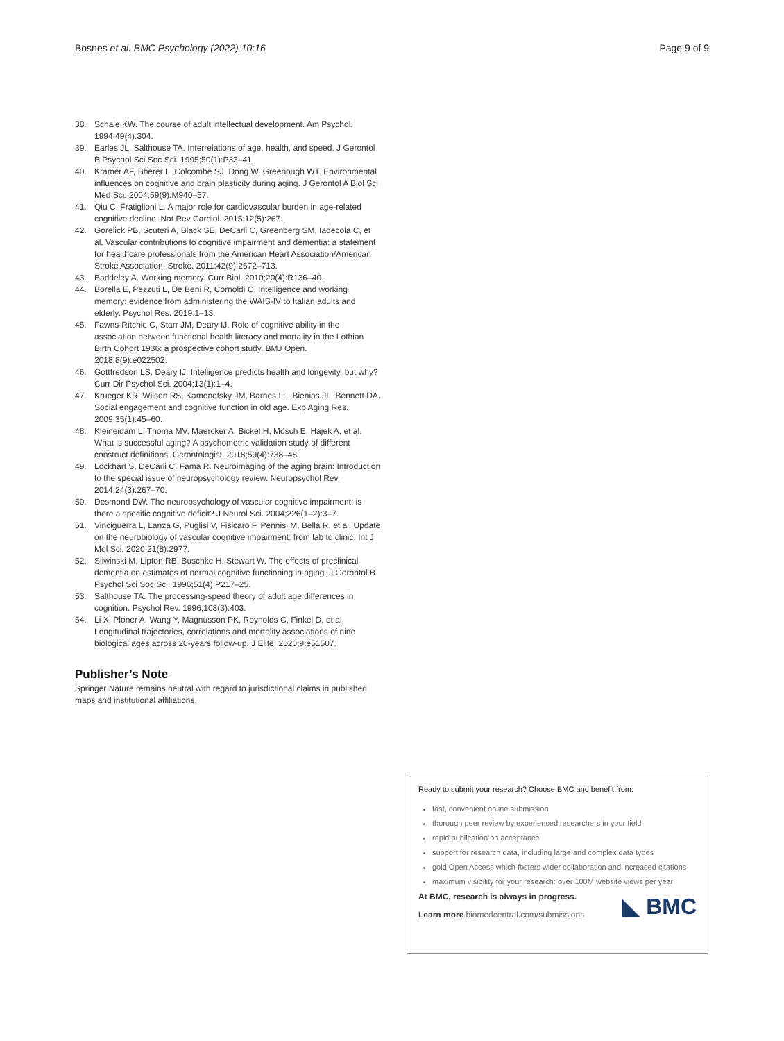Bosnes et al. BMC Psychology (2022) 10:16 Page 9 of 9
38. Schaie KW. The course of adult intellectual development. Am Psychol. 1994;49(4):304.
39. Earles JL, Salthouse TA. Interrelations of age, health, and speed. J Gerontol B Psychol Sci Soc Sci. 1995;50(1):P33–41.
40. Kramer AF, Bherer L, Colcombe SJ, Dong W, Greenough WT. Environmental influences on cognitive and brain plasticity during aging. J Gerontol A Biol Sci Med Sci. 2004;59(9):M940–57.
41. Qiu C, Fratiglioni L. A major role for cardiovascular burden in age-related cognitive decline. Nat Rev Cardiol. 2015;12(5):267.
42. Gorelick PB, Scuteri A, Black SE, DeCarli C, Greenberg SM, Iadecola C, et al. Vascular contributions to cognitive impairment and dementia: a statement for healthcare professionals from the American Heart Association/American Stroke Association. Stroke. 2011;42(9):2672–713.
43. Baddeley A. Working memory. Curr Biol. 2010;20(4):R136–40.
44. Borella E, Pezzuti L, De Beni R, Cornoldi C. Intelligence and working memory: evidence from administering the WAIS-IV to Italian adults and elderly. Psychol Res. 2019:1–13.
45. Fawns-Ritchie C, Starr JM, Deary IJ. Role of cognitive ability in the association between functional health literacy and mortality in the Lothian Birth Cohort 1936: a prospective cohort study. BMJ Open. 2018;8(9):e022502.
46. Gottfredson LS, Deary IJ. Intelligence predicts health and longevity, but why? Curr Dir Psychol Sci. 2004;13(1):1–4.
47. Krueger KR, Wilson RS, Kamenetsky JM, Barnes LL, Bienias JL, Bennett DA. Social engagement and cognitive function in old age. Exp Aging Res. 2009;35(1):45–60.
48. Kleineidam L, Thoma MV, Maercker A, Bickel H, Mösch E, Hajek A, et al. What is successful aging? A psychometric validation study of different construct definitions. Gerontologist. 2018;59(4):738–48.
49. Lockhart S, DeCarli C, Fama R. Neuroimaging of the aging brain: Introduction to the special issue of neuropsychology review. Neuropsychol Rev. 2014;24(3):267–70.
50. Desmond DW. The neuropsychology of vascular cognitive impairment: is there a specific cognitive deficit? J Neurol Sci. 2004;226(1–2):3–7.
51. Vinciguerra L, Lanza G, Puglisi V, Fisicaro F, Pennisi M, Bella R, et al. Update on the neurobiology of vascular cognitive impairment: from lab to clinic. Int J Mol Sci. 2020;21(8):2977.
52. Sliwinski M, Lipton RB, Buschke H, Stewart W. The effects of preclinical dementia on estimates of normal cognitive functioning in aging. J Gerontol B Psychol Sci Soc Sci. 1996;51(4):P217–25.
53. Salthouse TA. The processing-speed theory of adult age differences in cognition. Psychol Rev. 1996;103(3):403.
54. Li X, Ploner A, Wang Y, Magnusson PK, Reynolds C, Finkel D, et al. Longitudinal trajectories, correlations and mortality associations of nine biological ages across 20-years follow-up. J Elife. 2020;9:e51507.
Publisher’s Note
Springer Nature remains neutral with regard to jurisdictional claims in published maps and institutional affiliations.
Ready to submit your research? Choose BMC and benefit from:
fast, convenient online submission
thorough peer review by experienced researchers in your field
rapid publication on acceptance
support for research data, including large and complex data types
gold Open Access which fosters wider collaboration and increased citations
maximum visibility for your research: over 100M website views per year
At BMC, research is always in progress.
Learn more biomedcentral.com/submissions
◣ BMC